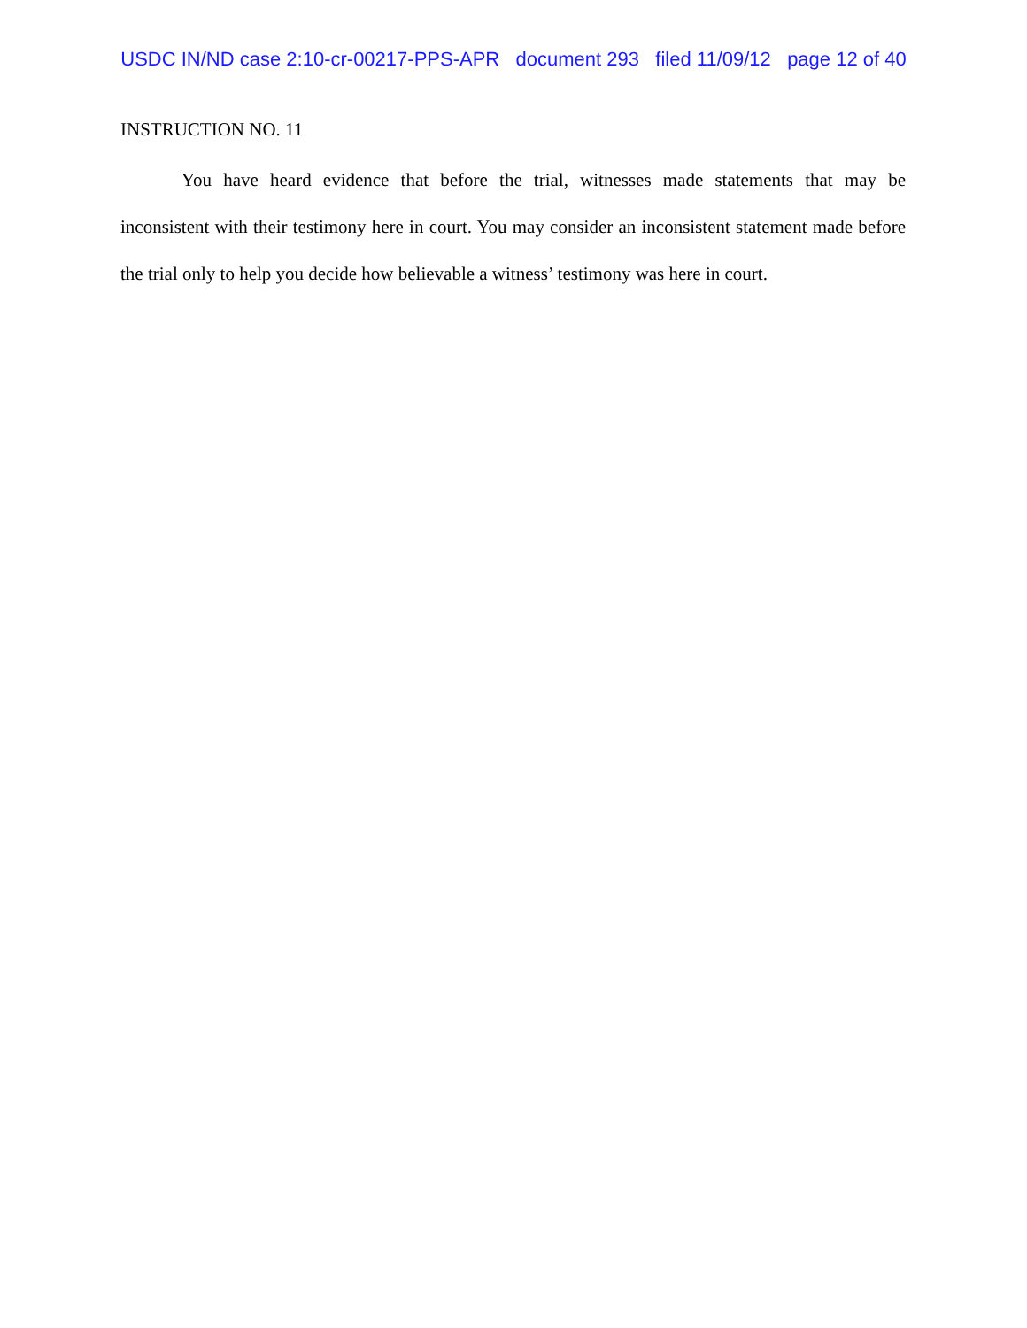USDC IN/ND case 2:10-cr-00217-PPS-APR document 293 filed 11/09/12 page 12 of 40
INSTRUCTION NO. 11
You have heard evidence that before the trial, witnesses made statements that may be inconsistent with their testimony here in court. You may consider an inconsistent statement made before the trial only to help you decide how believable a witness’ testimony was here in court.